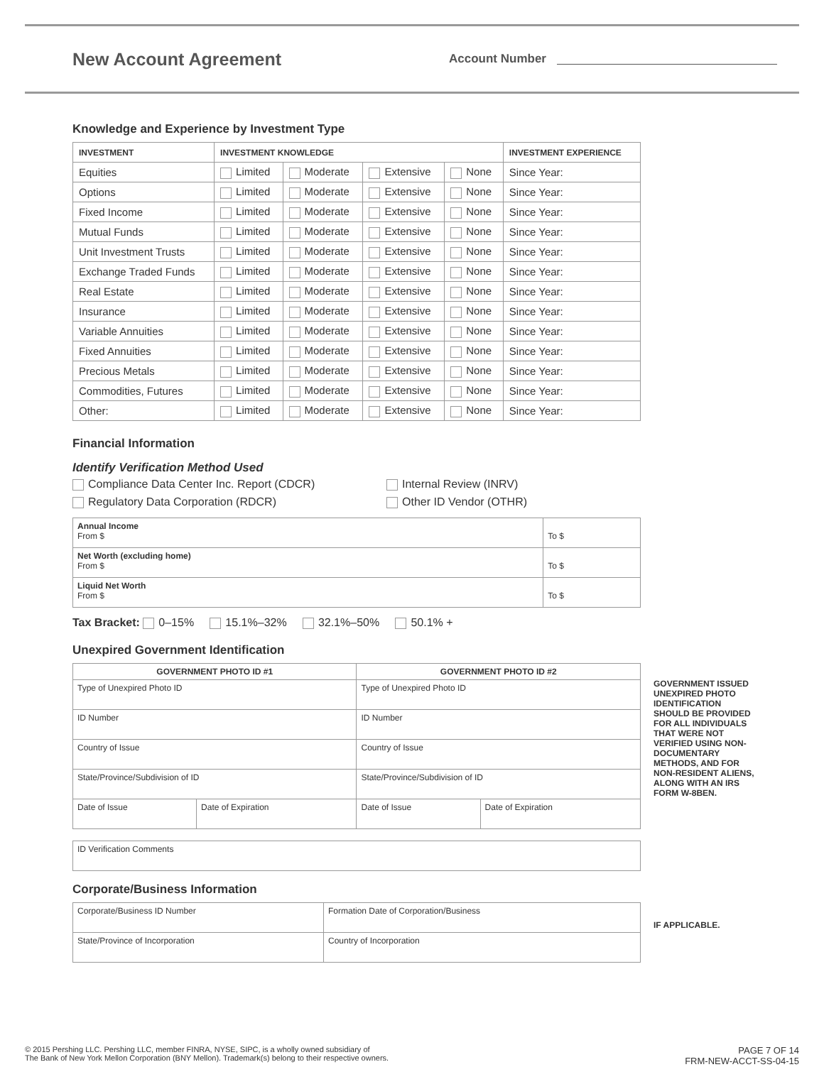New Account Agreement
Account Number
Knowledge and Experience by Investment Type
| INVESTMENT | INVESTMENT KNOWLEDGE | | | | INVESTMENT EXPERIENCE |
| --- | --- | --- | --- | --- | --- |
| Equities | Limited | Moderate | Extensive | None | Since Year: |
| Options | Limited | Moderate | Extensive | None | Since Year: |
| Fixed Income | Limited | Moderate | Extensive | None | Since Year: |
| Mutual Funds | Limited | Moderate | Extensive | None | Since Year: |
| Unit Investment Trusts | Limited | Moderate | Extensive | None | Since Year: |
| Exchange Traded Funds | Limited | Moderate | Extensive | None | Since Year: |
| Real Estate | Limited | Moderate | Extensive | None | Since Year: |
| Insurance | Limited | Moderate | Extensive | None | Since Year: |
| Variable Annuities | Limited | Moderate | Extensive | None | Since Year: |
| Fixed Annuities | Limited | Moderate | Extensive | None | Since Year: |
| Precious Metals | Limited | Moderate | Extensive | None | Since Year: |
| Commodities, Futures | Limited | Moderate | Extensive | None | Since Year: |
| Other: | Limited | Moderate | Extensive | None | Since Year: |
Financial Information
Identify Verification Method Used
Compliance Data Center Inc. Report (CDCR)
Internal Review (INRV)
Regulatory Data Corporation (RDCR)
Other ID Vendor (OTHR)
| Annual Income From $ | To $ |
| Net Worth (excluding home) From $ | To $ |
| Liquid Net Worth From $ | To $ |
Tax Bracket: 0–15% 15.1%–32% 32.1%–50% 50.1% +
Unexpired Government Identification
| GOVERNMENT PHOTO ID #1 | | GOVERNMENT PHOTO ID #2 | |
| --- | --- | --- | --- |
| Type of Unexpired Photo ID | | Type of Unexpired Photo ID | |
| ID Number | | ID Number | |
| Country of Issue | | Country of Issue | |
| State/Province/Subdivision of ID | | State/Province/Subdivision of ID | |
| Date of Issue | Date of Expiration | Date of Issue | Date of Expiration |
| ID Verification Comments |
Corporate/Business Information
| Corporate/Business ID Number | Formation Date of Corporation/Business |
| State/Province of Incorporation | Country of Incorporation |
GOVERNMENT ISSUED UNEXPIRED PHOTO IDENTIFICATION SHOULD BE PROVIDED FOR ALL INDIVIDUALS THAT WERE NOT VERIFIED USING NON-DOCUMENTARY METHODS, AND FOR NON-RESIDENT ALIENS, ALONG WITH AN IRS FORM W-8BEN.
IF APPLICABLE.
© 2015 Pershing LLC. Pershing LLC, member FINRA, NYSE, SIPC, is a wholly owned subsidiary of
The Bank of New York Mellon Corporation (BNY Mellon). Trademark(s) belong to their respective owners.
PAGE 7 OF 14
FRM-NEW-ACCT-SS-04-15